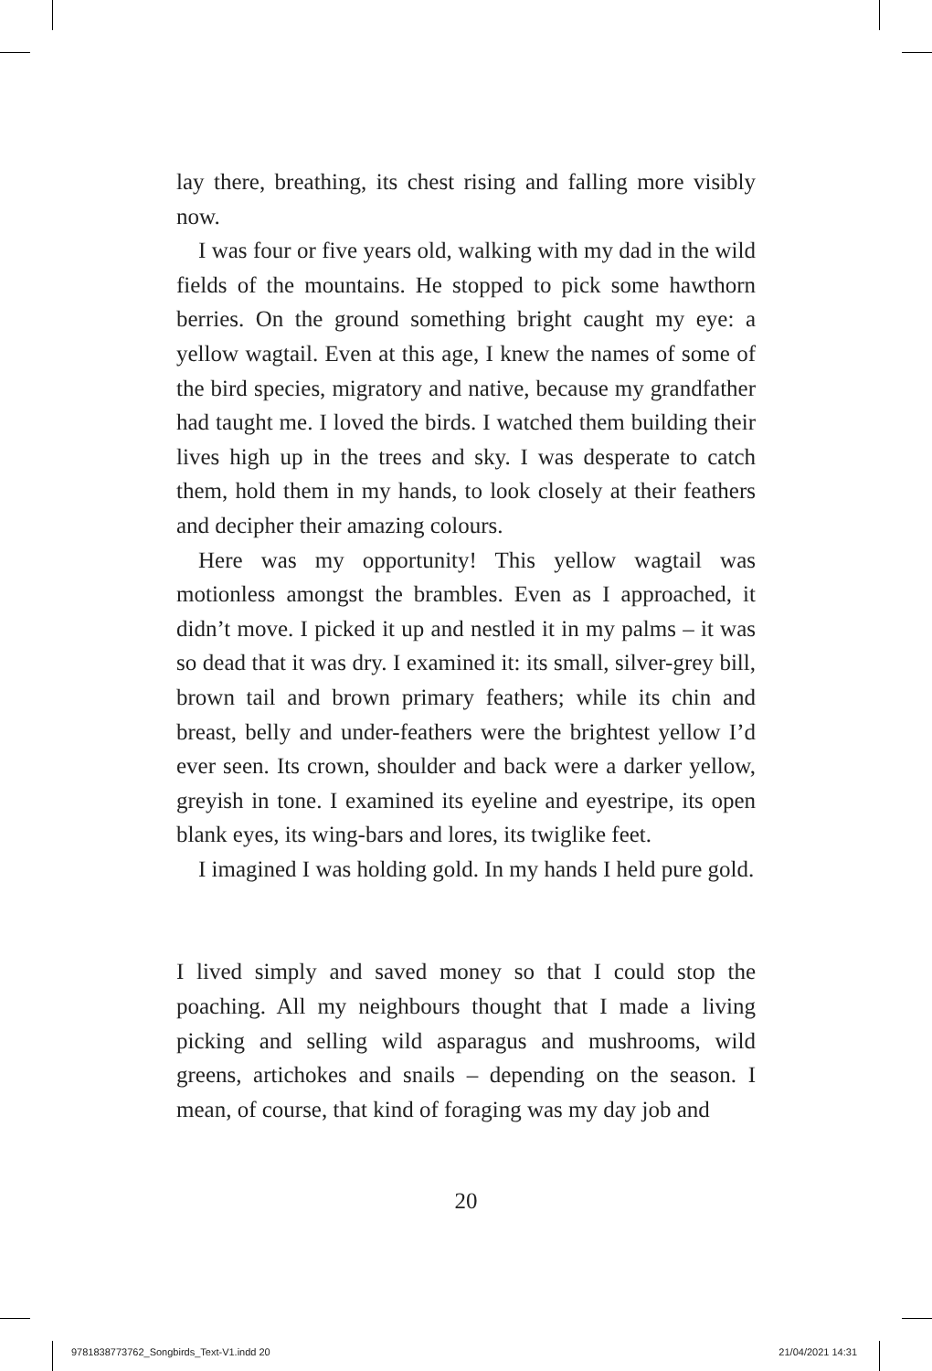lay there, breathing, its chest rising and falling more visibly now.
I was four or five years old, walking with my dad in the wild fields of the mountains. He stopped to pick some hawthorn berries. On the ground something bright caught my eye: a yellow wagtail. Even at this age, I knew the names of some of the bird species, migratory and native, because my grandfather had taught me. I loved the birds. I watched them building their lives high up in the trees and sky. I was desperate to catch them, hold them in my hands, to look closely at their feathers and decipher their amazing colours.
Here was my opportunity! This yellow wagtail was motionless amongst the brambles. Even as I approached, it didn’t move. I picked it up and nestled it in my palms – it was so dead that it was dry. I examined it: its small, silver-grey bill, brown tail and brown primary feathers; while its chin and breast, belly and under-feathers were the brightest yellow I’d ever seen. Its crown, shoulder and back were a darker yellow, greyish in tone. I examined its eyeline and eyestripe, its open blank eyes, its wing-bars and lores, its twiglike feet.
I imagined I was holding gold. In my hands I held pure gold.
I lived simply and saved money so that I could stop the poaching. All my neighbours thought that I made a living picking and selling wild asparagus and mushrooms, wild greens, artichokes and snails – depending on the season. I mean, of course, that kind of foraging was my day job and
20
9781838773762_Songbirds_Text-V1.indd 20 21/04/2021 14:31